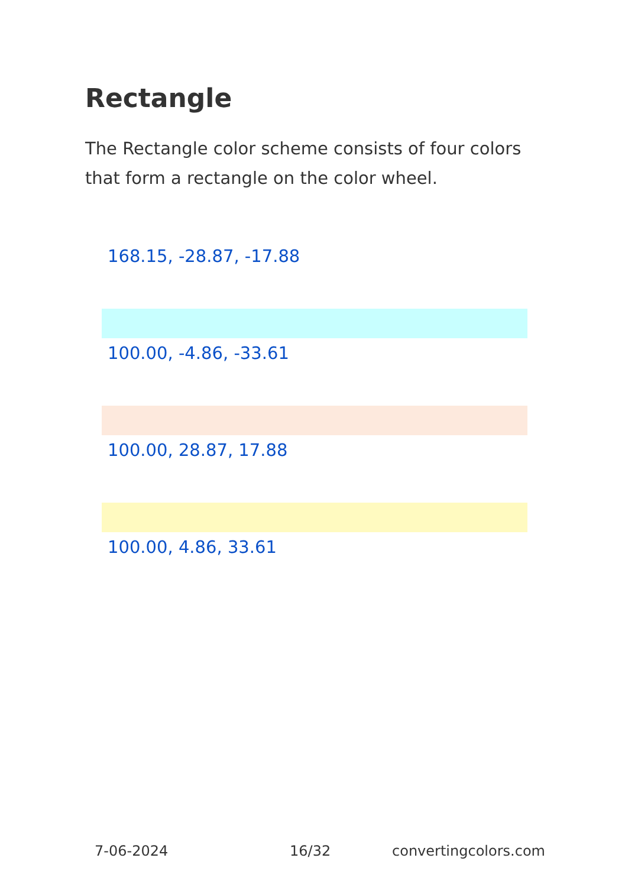Rectangle
The Rectangle color scheme consists of four colors that form a rectangle on the color wheel.
168.15, -28.87, -17.88
100.00, -4.86, -33.61
100.00, 28.87, 17.88
100.00, 4.86, 33.61
7-06-2024 16/32 convertingcolors.com